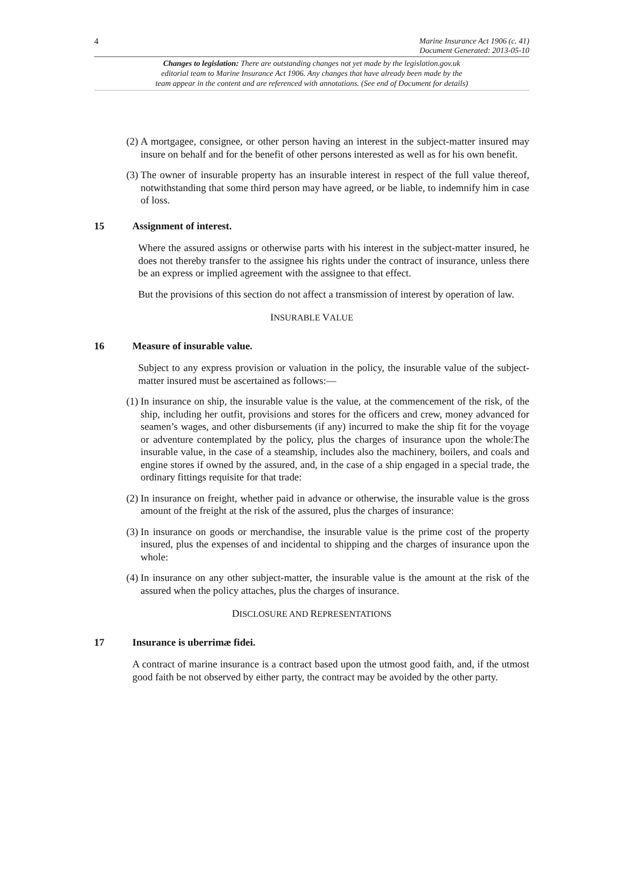4
Marine Insurance Act 1906 (c. 41)
Document Generated: 2013-05-10
Changes to legislation: There are outstanding changes not yet made by the legislation.gov.uk
editorial team to Marine Insurance Act 1906. Any changes that have already been made by the
team appear in the content and are referenced with annotations. (See end of Document for details)
(2) A mortgagee, consignee, or other person having an interest in the subject-matter insured may insure on behalf and for the benefit of other persons interested as well as for his own benefit.
(3) The owner of insurable property has an insurable interest in respect of the full value thereof, notwithstanding that some third person may have agreed, or be liable, to indemnify him in case of loss.
15 Assignment of interest.
Where the assured assigns or otherwise parts with his interest in the subject-matter insured, he does not thereby transfer to the assignee his rights under the contract of insurance, unless there be an express or implied agreement with the assignee to that effect.
But the provisions of this section do not affect a transmission of interest by operation of law.
INSURABLE VALUE
16 Measure of insurable value.
Subject to any express provision or valuation in the policy, the insurable value of the subject-matter insured must be ascertained as follows:—
(1) In insurance on ship, the insurable value is the value, at the commencement of the risk, of the ship, including her outfit, provisions and stores for the officers and crew, money advanced for seamen’s wages, and other disbursements (if any) incurred to make the ship fit for the voyage or adventure contemplated by the policy, plus the charges of insurance upon the whole:The insurable value, in the case of a steamship, includes also the machinery, boilers, and coals and engine stores if owned by the assured, and, in the case of a ship engaged in a special trade, the ordinary fittings requisite for that trade:
(2) In insurance on freight, whether paid in advance or otherwise, the insurable value is the gross amount of the freight at the risk of the assured, plus the charges of insurance:
(3) In insurance on goods or merchandise, the insurable value is the prime cost of the property insured, plus the expenses of and incidental to shipping and the charges of insurance upon the whole:
(4) In insurance on any other subject-matter, the insurable value is the amount at the risk of the assured when the policy attaches, plus the charges of insurance.
DISCLOSURE AND REPRESENTATIONS
17 Insurance is uberrimæ fidei.
A contract of marine insurance is a contract based upon the utmost good faith, and, if the utmost good faith be not observed by either party, the contract may be avoided by the other party.